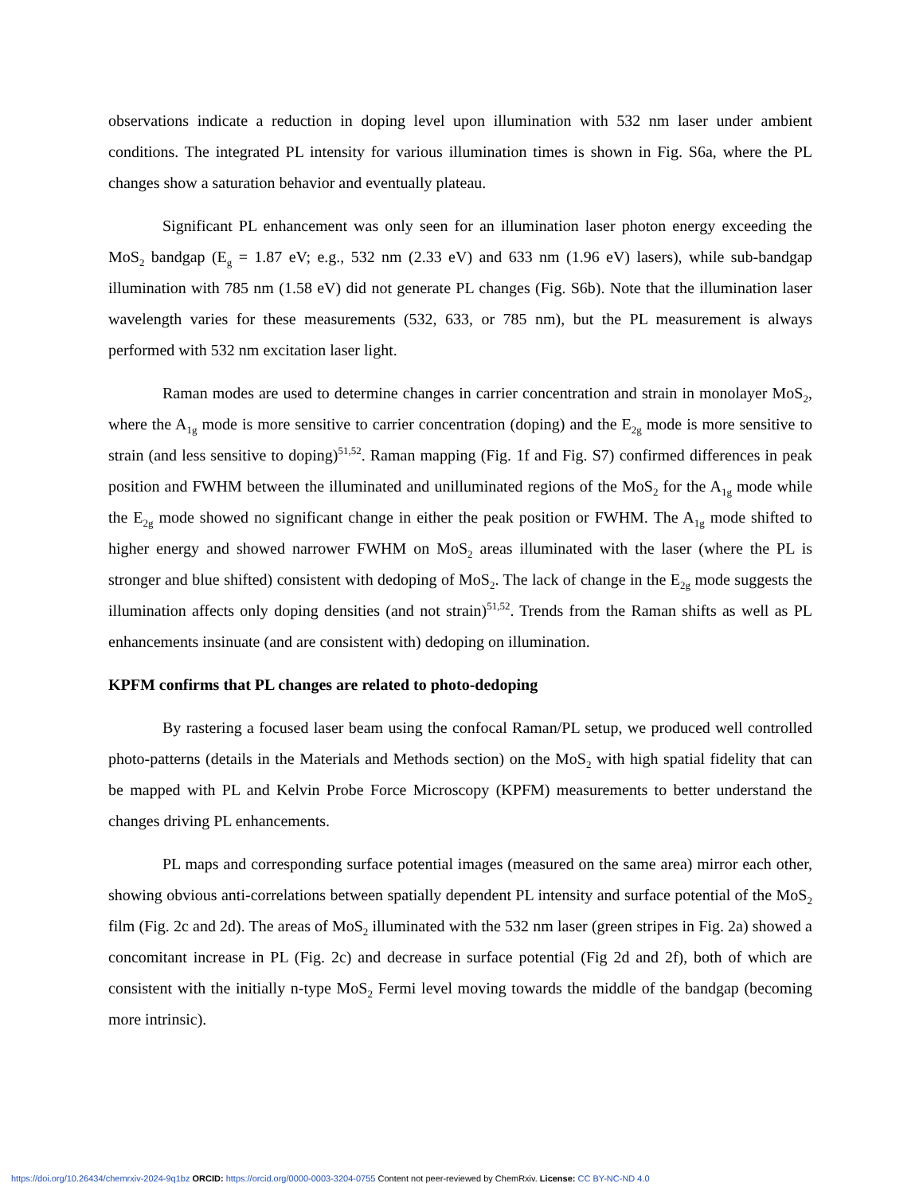observations indicate a reduction in doping level upon illumination with 532 nm laser under ambient conditions. The integrated PL intensity for various illumination times is shown in Fig. S6a, where the PL changes show a saturation behavior and eventually plateau.
Significant PL enhancement was only seen for an illumination laser photon energy exceeding the MoS<sub>2</sub> bandgap (E<sub>g</sub> = 1.87 eV; e.g., 532 nm (2.33 eV) and 633 nm (1.96 eV) lasers), while sub-bandgap illumination with 785 nm (1.58 eV) did not generate PL changes (Fig. S6b). Note that the illumination laser wavelength varies for these measurements (532, 633, or 785 nm), but the PL measurement is always performed with 532 nm excitation laser light.
Raman modes are used to determine changes in carrier concentration and strain in monolayer MoS<sub>2</sub>, where the A<sub>1g</sub> mode is more sensitive to carrier concentration (doping) and the E<sub>2g</sub> mode is more sensitive to strain (and less sensitive to doping)<sup>51,52</sup>. Raman mapping (Fig. 1f and Fig. S7) confirmed differences in peak position and FWHM between the illuminated and unilluminated regions of the MoS<sub>2</sub> for the A<sub>1g</sub> mode while the E<sub>2g</sub> mode showed no significant change in either the peak position or FWHM. The A<sub>1g</sub> mode shifted to higher energy and showed narrower FWHM on MoS<sub>2</sub> areas illuminated with the laser (where the PL is stronger and blue shifted) consistent with dedoping of MoS<sub>2</sub>. The lack of change in the E<sub>2g</sub> mode suggests the illumination affects only doping densities (and not strain)<sup>51,52</sup>. Trends from the Raman shifts as well as PL enhancements insinuate (and are consistent with) dedoping on illumination.
KPFM confirms that PL changes are related to photo-dedoping
By rastering a focused laser beam using the confocal Raman/PL setup, we produced well controlled photo-patterns (details in the Materials and Methods section) on the MoS<sub>2</sub> with high spatial fidelity that can be mapped with PL and Kelvin Probe Force Microscopy (KPFM) measurements to better understand the changes driving PL enhancements.
PL maps and corresponding surface potential images (measured on the same area) mirror each other, showing obvious anti-correlations between spatially dependent PL intensity and surface potential of the MoS<sub>2</sub> film (Fig. 2c and 2d). The areas of MoS<sub>2</sub> illuminated with the 532 nm laser (green stripes in Fig. 2a) showed a concomitant increase in PL (Fig. 2c) and decrease in surface potential (Fig 2d and 2f), both of which are consistent with the initially n-type MoS<sub>2</sub> Fermi level moving towards the middle of the bandgap (becoming more intrinsic).
https://doi.org/10.26434/chemrxiv-2024-9q1bz ORCID: https://orcid.org/0000-0003-3204-0755 Content not peer-reviewed by ChemRxiv. License: CC BY-NC-ND 4.0